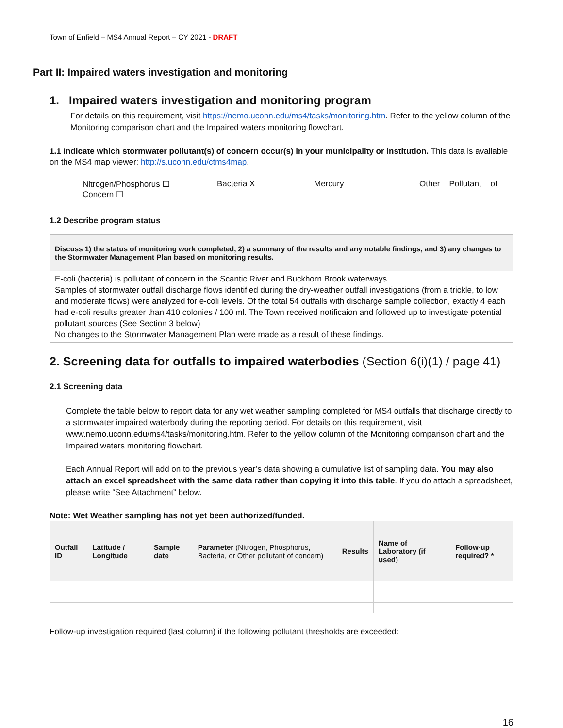Town of Enfield – MS4 Annual Report – CY 2021 - DRAFT
Part II: Impaired waters investigation and monitoring
1. Impaired waters investigation and monitoring program
For details on this requirement, visit https://nemo.uconn.edu/ms4/tasks/monitoring.htm. Refer to the yellow column of the Monitoring comparison chart and the Impaired waters monitoring flowchart.
1.1 Indicate which stormwater pollutant(s) of concern occur(s) in your municipality or institution. This data is available on the MS4 map viewer: http://s.uconn.edu/ctms4map.
Nitrogen/Phosphorus ☐ Bacteria X Mercury Other Pollutant of
Concern ☐
1.2 Describe program status
Discuss 1) the status of monitoring work completed, 2) a summary of the results and any notable findings, and 3) any changes to the Stormwater Management Plan based on monitoring results.
E-coli (bacteria) is pollutant of concern in the Scantic River and Buckhorn Brook waterways.
Samples of stormwater outfall discharge flows identified during the dry-weather outfall investigations (from a trickle, to low and moderate flows) were analyzed for e-coli levels. Of the total 54 outfalls with discharge sample collection, exactly 4 each had e-coli results greater than 410 colonies / 100 ml. The Town received notificaion and followed up to investigate potential pollutant sources (See Section 3 below)
No changes to the Stormwater Management Plan were made as a result of these findings.
2. Screening data for outfalls to impaired waterbodies (Section 6(i)(1) / page 41)
2.1 Screening data
Complete the table below to report data for any wet weather sampling completed for MS4 outfalls that discharge directly to a stormwater impaired waterbody during the reporting period. For details on this requirement, visit www.nemo.uconn.edu/ms4/tasks/monitoring.htm. Refer to the yellow column of the Monitoring comparison chart and the Impaired waters monitoring flowchart.
Each Annual Report will add on to the previous year’s data showing a cumulative list of sampling data. You may also attach an excel spreadsheet with the same data rather than copying it into this table. If you do attach a spreadsheet, please write “See Attachment” below.
Note: Wet Weather sampling has not yet been authorized/funded.
| Outfall ID | Latitude / Longitude | Sample date | Parameter (Nitrogen, Phosphorus, Bacteria, or Other pollutant of concern) | Results | Name of Laboratory (if used) | Follow-up required? * |
| --- | --- | --- | --- | --- | --- | --- |
Follow-up investigation required (last column) if the following pollutant thresholds are exceeded:
16